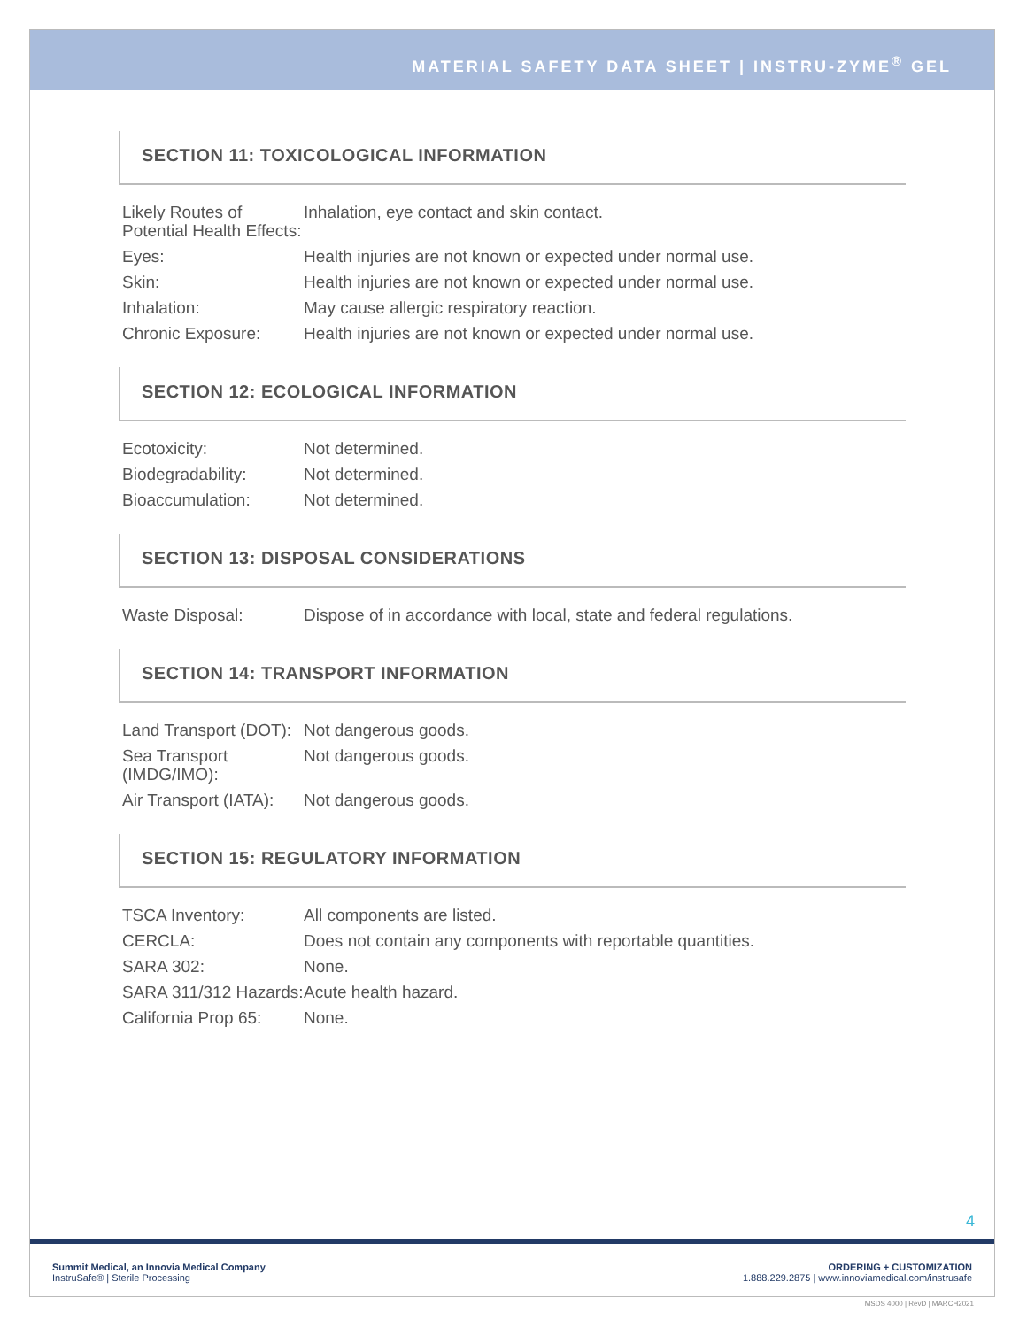MATERIAL SAFETY DATA SHEET | INSTRU-ZYME<sup>®</sup> GEL
SECTION 11: TOXICOLOGICAL INFORMATION
| Likely Routes of Potential Health Effects: | Inhalation, eye contact and skin contact. |
| Eyes: | Health injuries are not known or expected under normal use. |
| Skin: | Health injuries are not known or expected under normal use. |
| Inhalation: | May cause allergic respiratory reaction. |
| Chronic Exposure: | Health injuries are not known or expected under normal use. |
SECTION 12: ECOLOGICAL INFORMATION
| Ecotoxicity: | Not determined. |
| Biodegradability: | Not determined. |
| Bioaccumulation: | Not determined. |
SECTION 13: DISPOSAL CONSIDERATIONS
| Waste Disposal: | Dispose of in accordance with local, state and federal regulations. |
SECTION 14: TRANSPORT INFORMATION
| Land Transport (DOT): | Not dangerous goods. |
| Sea Transport (IMDG/IMO): | Not dangerous goods. |
| Air Transport (IATA): | Not dangerous goods. |
SECTION 15: REGULATORY INFORMATION
| TSCA Inventory: | All components are listed. |
| CERCLA: | Does not contain any components with reportable quantities. |
| SARA 302: | None. |
| SARA 311/312 Hazards: | Acute health hazard. |
| California Prop 65: | None. |
4
Summit Medical, an Innovia Medical Company
InstruSafe® | Sterile Processing
ORDERING + CUSTOMIZATION
1.888.229.2875 | www.innoviamedical.com/instrusafe
MSDS 4000 | RevD | MARCH2021